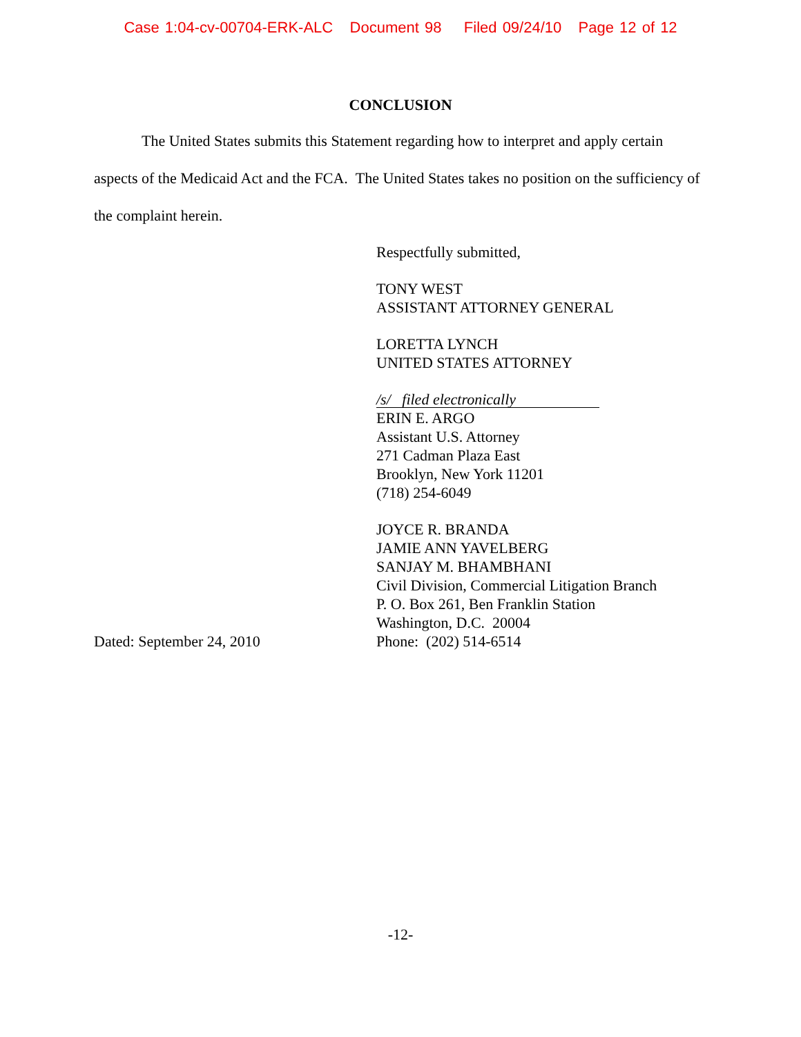Case 1:04-cv-00704-ERK-ALC Document 98 Filed 09/24/10 Page 12 of 12
CONCLUSION
The United States submits this Statement regarding how to interpret and apply certain aspects of the Medicaid Act and the FCA. The United States takes no position on the sufficiency of the complaint herein.
Respectfully submitted,
TONY WEST
ASSISTANT ATTORNEY GENERAL
LORETTA LYNCH
UNITED STATES ATTORNEY
/s/ filed electronically
ERIN E. ARGO
Assistant U.S. Attorney
271 Cadman Plaza East
Brooklyn, New York 11201
(718) 254-6049
Dated: September 24, 2010 JOYCE R. BRANDA
JAMIE ANN YAVELBERG
SANJAY M. BHAMBHANI
Civil Division, Commercial Litigation Branch
P. O. Box 261, Ben Franklin Station
Washington, D.C. 20004
Phone: (202) 514-6514
-12-